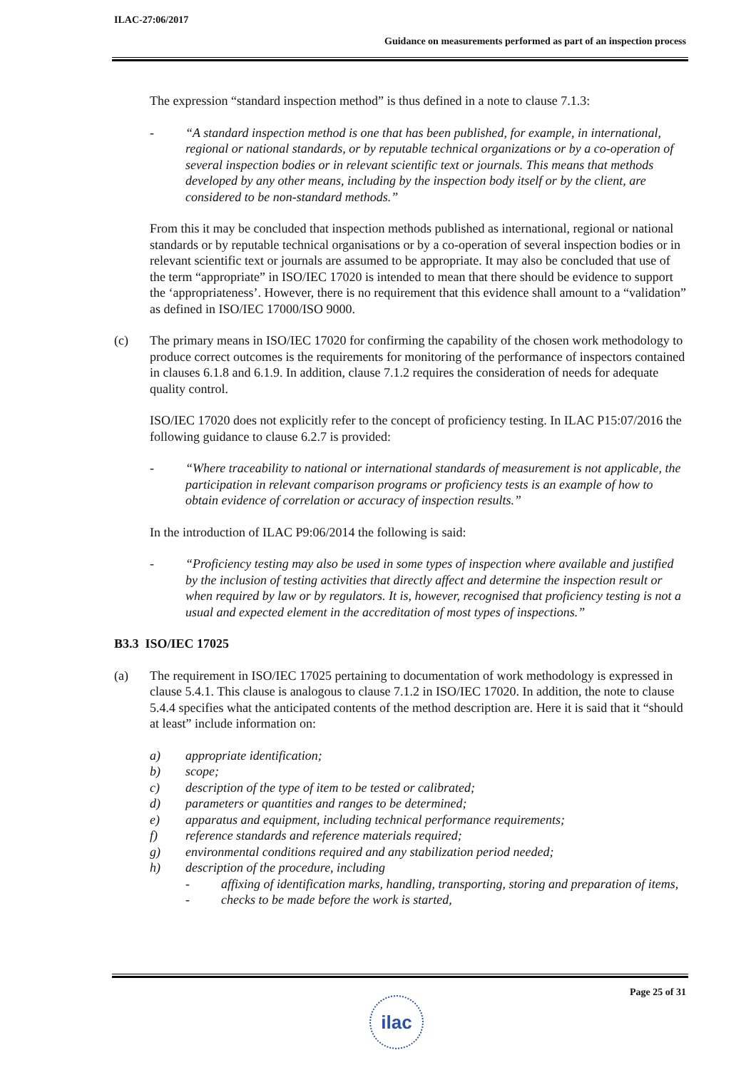ILAC-27:06/2017
Guidance on measurements performed as part of an inspection process
The expression “standard inspection method” is thus defined in a note to clause 7.1.3:
- “A standard inspection method is one that has been published, for example, in international, regional or national standards, or by reputable technical organizations or by a co-operation of several inspection bodies or in relevant scientific text or journals. This means that methods developed by any other means, including by the inspection body itself or by the client, are considered to be non-standard methods.”
From this it may be concluded that inspection methods published as international, regional or national standards or by reputable technical organisations or by a co-operation of several inspection bodies or in relevant scientific text or journals are assumed to be appropriate. It may also be concluded that use of the term “appropriate” in ISO/IEC 17020 is intended to mean that there should be evidence to support the ‘appropriateness’. However, there is no requirement that this evidence shall amount to a “validation” as defined in ISO/IEC 17000/ISO 9000.
(c) The primary means in ISO/IEC 17020 for confirming the capability of the chosen work methodology to produce correct outcomes is the requirements for monitoring of the performance of inspectors contained in clauses 6.1.8 and 6.1.9. In addition, clause 7.1.2 requires the consideration of needs for adequate quality control.
ISO/IEC 17020 does not explicitly refer to the concept of proficiency testing. In ILAC P15:07/2016 the following guidance to clause 6.2.7 is provided:
- “Where traceability to national or international standards of measurement is not applicable, the participation in relevant comparison programs or proficiency tests is an example of how to obtain evidence of correlation or accuracy of inspection results.”
In the introduction of ILAC P9:06/2014 the following is said:
- “Proficiency testing may also be used in some types of inspection where available and justified by the inclusion of testing activities that directly affect and determine the inspection result or when required by law or by regulators. It is, however, recognised that proficiency testing is not a usual and expected element in the accreditation of most types of inspections.”
B3.3 ISO/IEC 17025
(a) The requirement in ISO/IEC 17025 pertaining to documentation of work methodology is expressed in clause 5.4.1. This clause is analogous to clause 7.1.2 in ISO/IEC 17020. In addition, the note to clause 5.4.4 specifies what the anticipated contents of the method description are. Here it is said that it “should at least” include information on:
a) appropriate identification;
b) scope;
c) description of the type of item to be tested or calibrated;
d) parameters or quantities and ranges to be determined;
e) apparatus and equipment, including technical performance requirements;
f) reference standards and reference materials required;
g) environmental conditions required and any stabilization period needed;
h) description of the procedure, including
- affixing of identification marks, handling, transporting, storing and preparation of items,
- checks to be made before the work is started,
Page 25 of 31
ilac